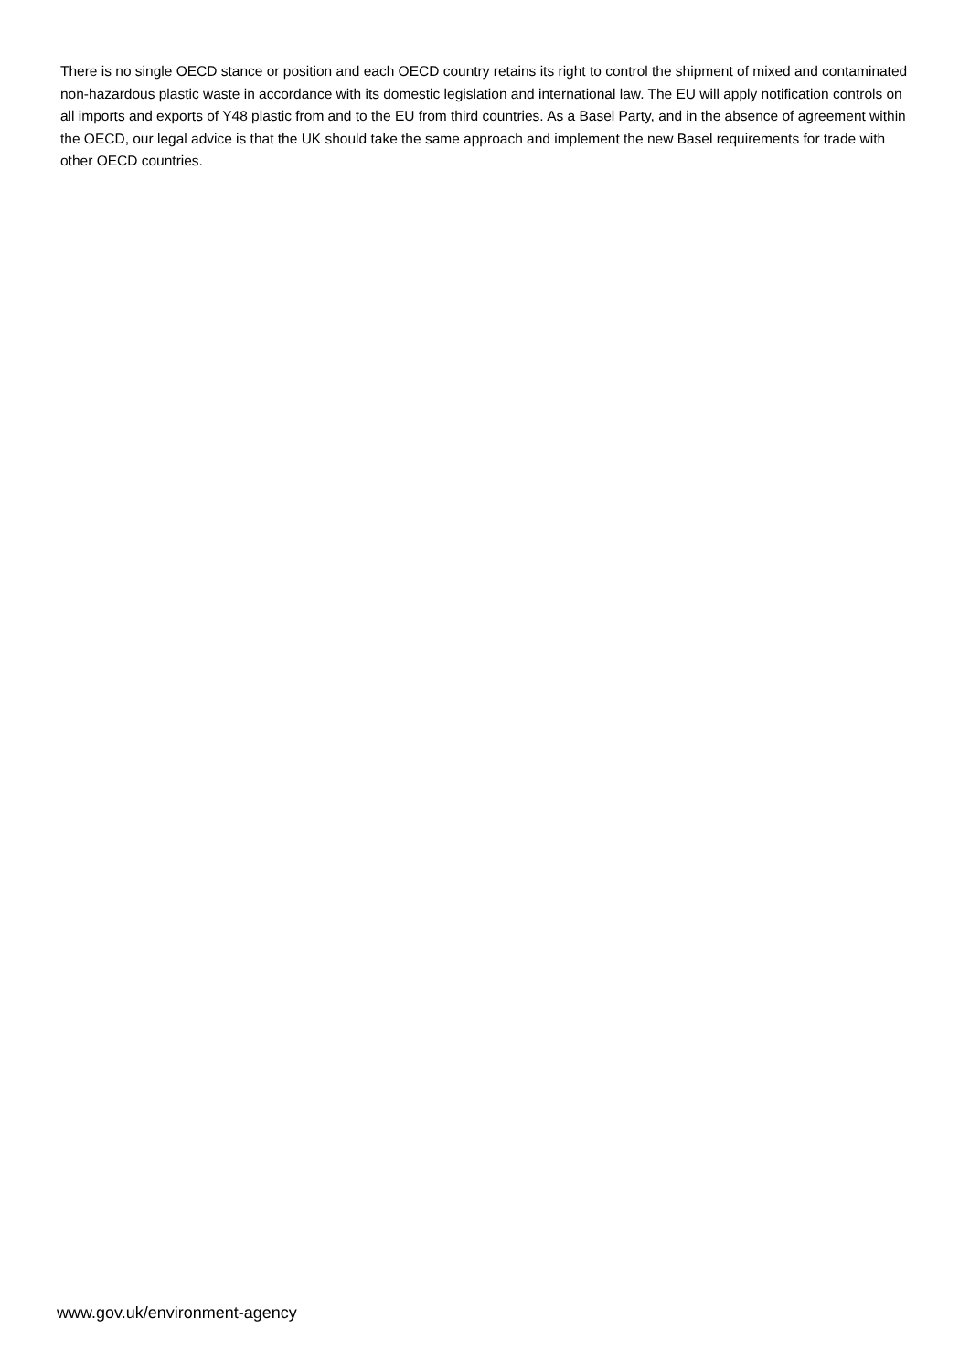There is no single OECD stance or position and each OECD country retains its right to control the shipment of mixed and contaminated non-hazardous plastic waste in accordance with its domestic legislation and international law. The EU will apply notification controls on all imports and exports of Y48 plastic from and to the EU from third countries. As a Basel Party, and in the absence of agreement within the OECD, our legal advice is that the UK should take the same approach and implement the new Basel requirements for trade with other OECD countries.
www.gov.uk/environment-agency